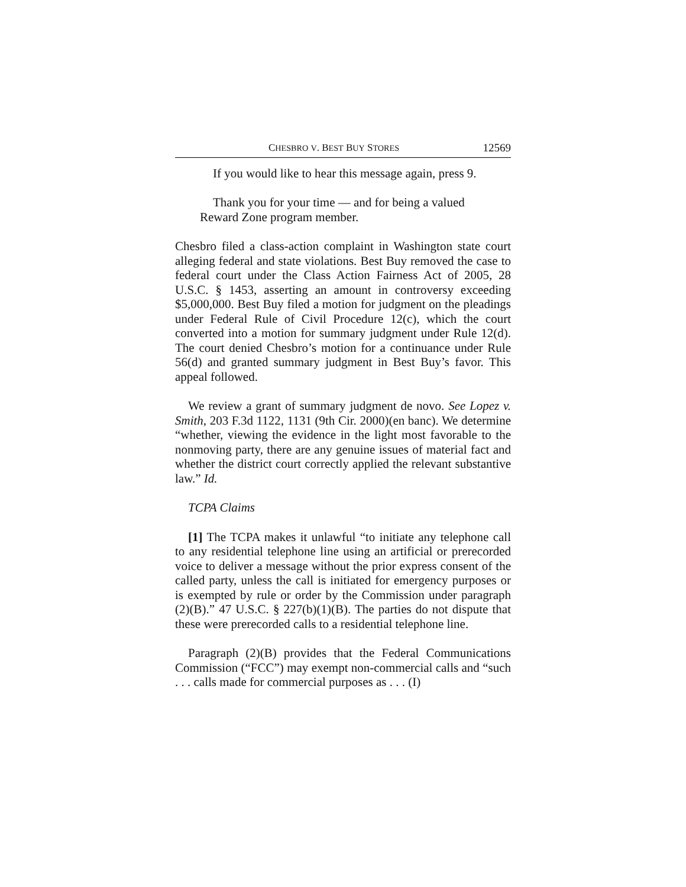CHESBRO V. BEST BUY STORES 12569
If you would like to hear this message again, press 9.
Thank you for your time — and for being a valued Reward Zone program member.
Chesbro filed a class-action complaint in Washington state court alleging federal and state violations. Best Buy removed the case to federal court under the Class Action Fairness Act of 2005, 28 U.S.C. § 1453, asserting an amount in controversy exceeding $5,000,000. Best Buy filed a motion for judgment on the pleadings under Federal Rule of Civil Procedure 12(c), which the court converted into a motion for summary judgment under Rule 12(d). The court denied Chesbro’s motion for a continuance under Rule 56(d) and granted summary judgment in Best Buy’s favor. This appeal followed.
We review a grant of summary judgment de novo. See Lopez v. Smith, 203 F.3d 1122, 1131 (9th Cir. 2000)(en banc). We determine “whether, viewing the evidence in the light most favorable to the nonmoving party, there are any genuine issues of material fact and whether the district court correctly applied the relevant substantive law.” Id.
TCPA Claims
[1] The TCPA makes it unlawful “to initiate any telephone call to any residential telephone line using an artificial or prerecorded voice to deliver a message without the prior express consent of the called party, unless the call is initiated for emergency purposes or is exempted by rule or order by the Commission under paragraph (2)(B).” 47 U.S.C. § 227(b)(1)(B). The parties do not dispute that these were prerecorded calls to a residential telephone line.
Paragraph (2)(B) provides that the Federal Communications Commission (“FCC”) may exempt non-commercial calls and “such . . . calls made for commercial purposes as . . . (I)